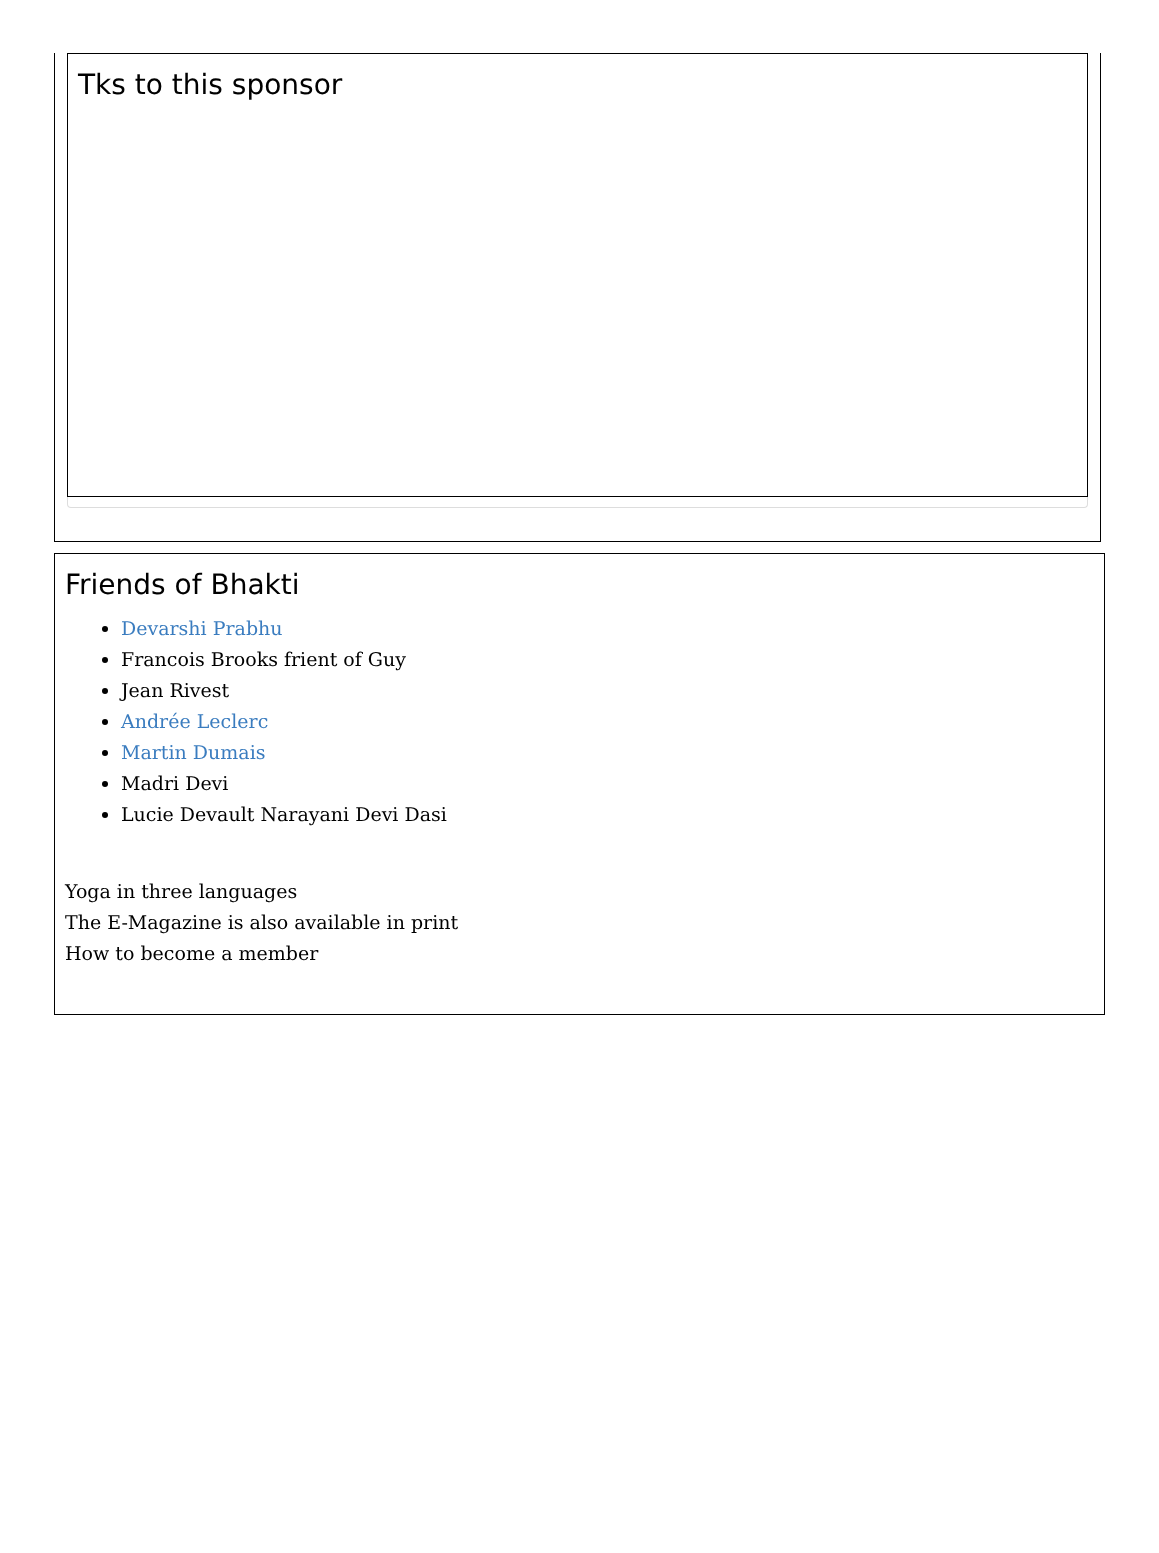Tks to this sponsor
Friends of Bhakti
Devarshi Prabhu
Francois Brooks frient of Guy
Jean Rivest
Andrée Leclerc
Martin Dumais
Madri Devi
Lucie Devault Narayani Devi Dasi
Yoga in three languages
The E-Magazine is also available in print
How to become a member